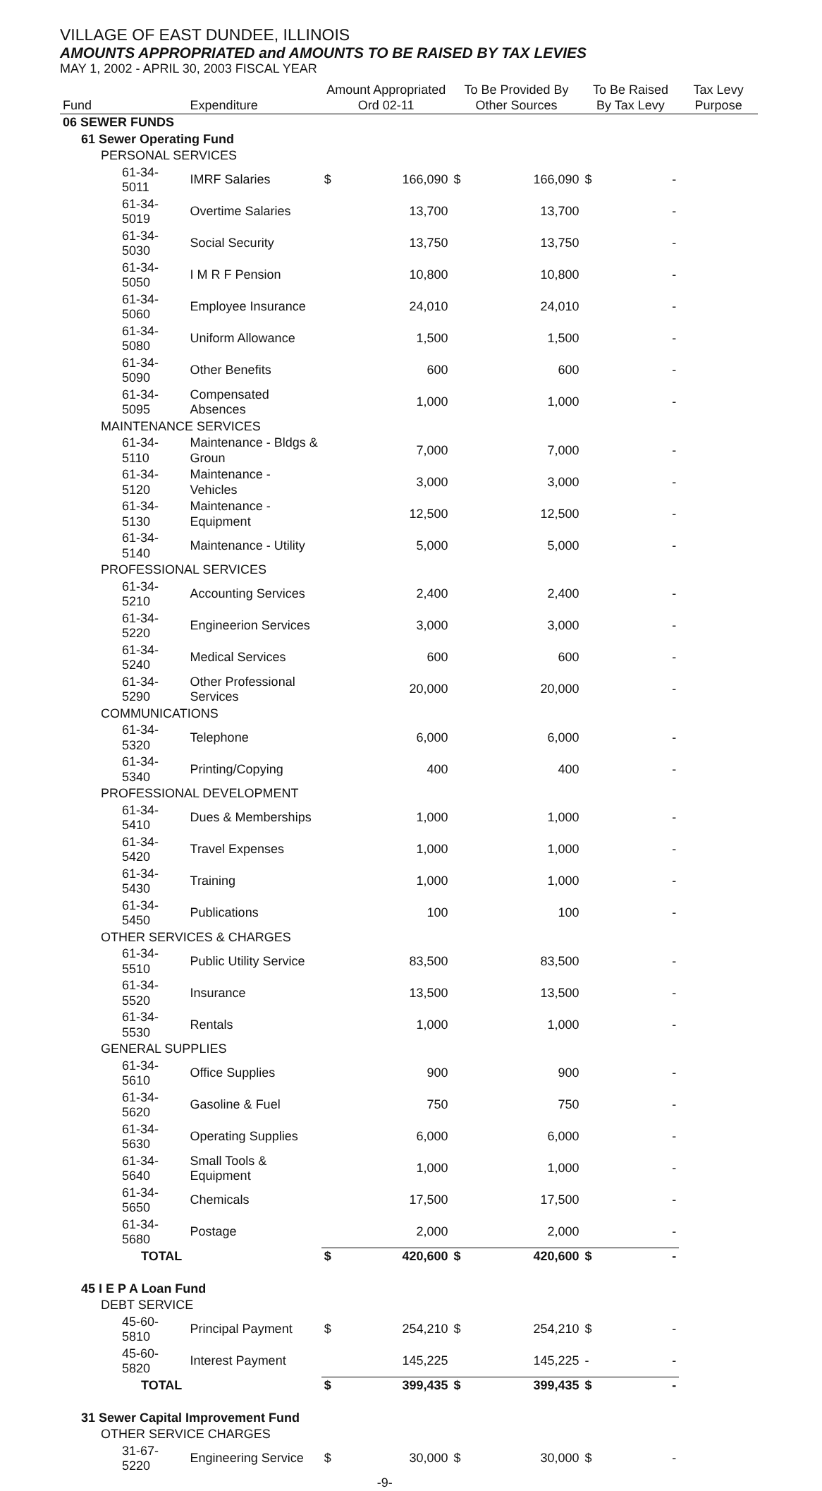VILLAGE OF EAST DUNDEE, ILLINOIS
AMOUNTS APPROPRIATED and AMOUNTS TO BE RAISED BY TAX LEVIES
MAY 1, 2002 - APRIL 30, 2003 FISCAL YEAR
| Fund | Expenditure | Amount Appropriated Ord 02-11 | | To Be Provided By Other Sources | | To Be Raised By Tax Levy | | Tax Levy Purpose |
| --- | --- | --- | --- | --- | --- | --- | --- | --- |
| 06 SEWER FUNDS | | | | | | | | |
| 61 Sewer Operating Fund | | | | | | | | |
| PERSONAL SERVICES | | | | | | | | |
| 61-34-5011 | IMRF Salaries | $ | 166,090 | $ | 166,090 | $ | - | |
| 61-34-5019 | Overtime Salaries | | 13,700 | | 13,700 | | - | |
| 61-34-5030 | Social Security | | 13,750 | | 13,750 | | - | |
| 61-34-5050 | I M R F Pension | | 10,800 | | 10,800 | | - | |
| 61-34-5060 | Employee Insurance | | 24,010 | | 24,010 | | - | |
| 61-34-5080 | Uniform Allowance | | 1,500 | | 1,500 | | - | |
| 61-34-5090 | Other Benefits | | 600 | | 600 | | - | |
| 61-34-5095 | Compensated Absences | | 1,000 | | 1,000 | | - | |
| MAINTENANCE SERVICES | | | | | | | | |
| 61-34-5110 | Maintenance - Bldgs & Groun | | 7,000 | | 7,000 | | - | |
| 61-34-5120 | Maintenance - Vehicles | | 3,000 | | 3,000 | | - | |
| 61-34-5130 | Maintenance - Equipment | | 12,500 | | 12,500 | | - | |
| 61-34-5140 | Maintenance - Utility | | 5,000 | | 5,000 | | - | |
| PROFESSIONAL SERVICES | | | | | | | | |
| 61-34-5210 | Accounting Services | | 2,400 | | 2,400 | | - | |
| 61-34-5220 | Engineerion Services | | 3,000 | | 3,000 | | - | |
| 61-34-5240 | Medical Services | | 600 | | 600 | | - | |
| 61-34-5290 | Other Professional Services | | 20,000 | | 20,000 | | - | |
| COMMUNICATIONS | | | | | | | | |
| 61-34-5320 | Telephone | | 6,000 | | 6,000 | | - | |
| 61-34-5340 | Printing/Copying | | 400 | | 400 | | - | |
| PROFESSIONAL DEVELOPMENT | | | | | | | | |
| 61-34-5410 | Dues & Memberships | | 1,000 | | 1,000 | | - | |
| 61-34-5420 | Travel Expenses | | 1,000 | | 1,000 | | - | |
| 61-34-5430 | Training | | 1,000 | | 1,000 | | - | |
| 61-34-5450 | Publications | | 100 | | 100 | | - | |
| OTHER SERVICES & CHARGES | | | | | | | | |
| 61-34-5510 | Public Utility Service | | 83,500 | | 83,500 | | - | |
| 61-34-5520 | Insurance | | 13,500 | | 13,500 | | - | |
| 61-34-5530 | Rentals | | 1,000 | | 1,000 | | - | |
| GENERAL SUPPLIES | | | | | | | | |
| 61-34-5610 | Office Supplies | | 900 | | 900 | | - | |
| 61-34-5620 | Gasoline & Fuel | | 750 | | 750 | | - | |
| 61-34-5630 | Operating Supplies | | 6,000 | | 6,000 | | - | |
| 61-34-5640 | Small Tools & Equipment | | 1,000 | | 1,000 | | - | |
| 61-34-5650 | Chemicals | | 17,500 | | 17,500 | | - | |
| 61-34-5680 | Postage | | 2,000 | | 2,000 | | - | |
| TOTAL | | $ | 420,600 | $ | 420,600 | $ | - | |
| 45 I E P A Loan Fund | | | | | | | | |
| DEBT SERVICE | | | | | | | | |
| 45-60-5810 | Principal Payment | $ | 254,210 | $ | 254,210 | $ | - | |
| 45-60-5820 | Interest Payment | | 145,225 | | 145,225 | - | - | |
| TOTAL | | $ | 399,435 | $ | 399,435 | $ | - | |
| 31 Sewer Capital Improvement Fund | | | | | | | | |
| OTHER SERVICE CHARGES | | | | | | | | |
| 31-67-5220 | Engineering Service | $ | 30,000 | $ | 30,000 | $ | - | |
| | | -9- | | | | | | |